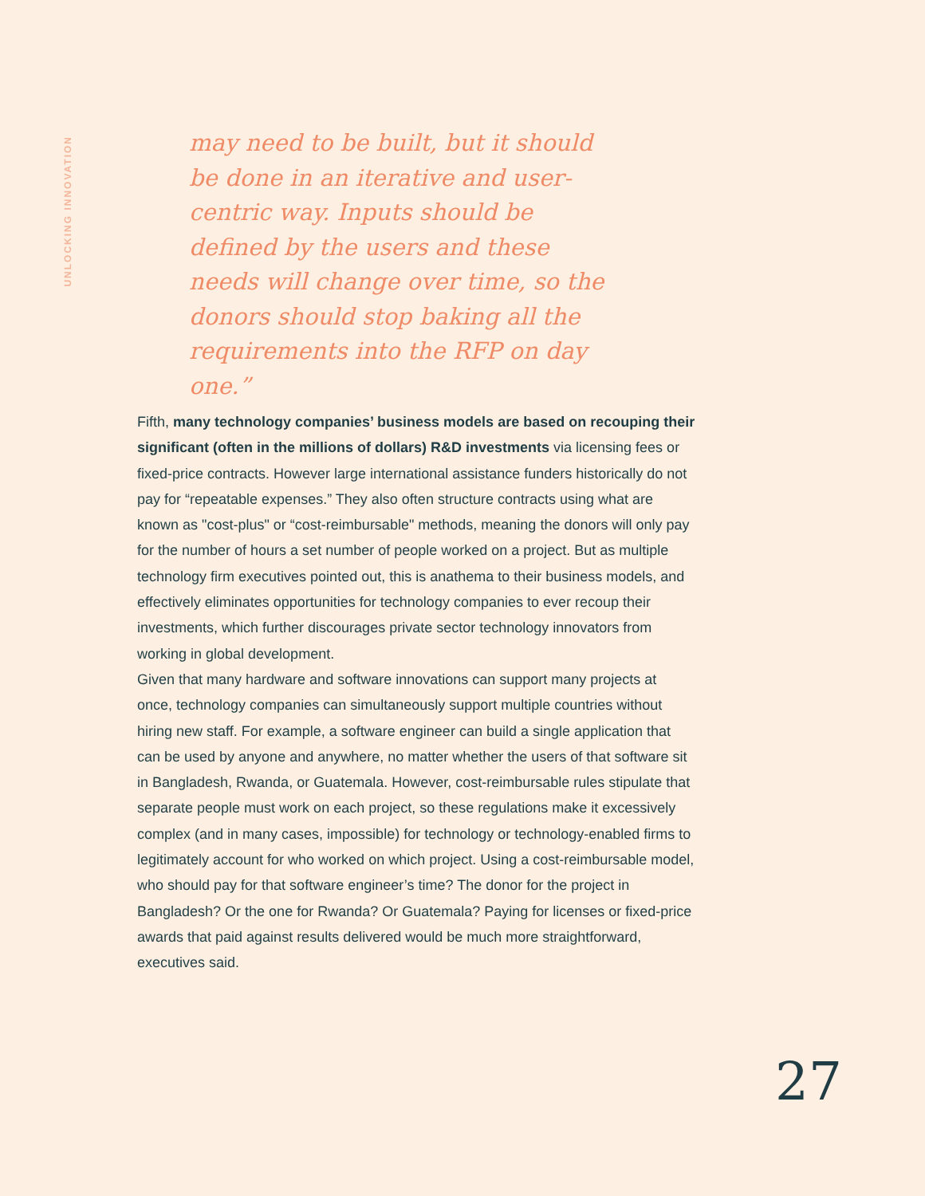UNLOCKING INNOVATION
may need to be built, but it should be done in an iterative and user-centric way. Inputs should be defined by the users and these needs will change over time, so the donors should stop baking all the requirements into the RFP on day one.”
Fifth, many technology companies’ business models are based on recouping their significant (often in the millions of dollars) R&D investments via licensing fees or fixed-price contracts. However large international assistance funders historically do not pay for “repeatable expenses.” They also often structure contracts using what are known as "cost-plus" or “cost-reimbursable" methods, meaning the donors will only pay for the number of hours a set number of people worked on a project. But as multiple technology firm executives pointed out, this is anathema to their business models, and effectively eliminates opportunities for technology companies to ever recoup their investments, which further discourages private sector technology innovators from working in global development.
Given that many hardware and software innovations can support many projects at once, technology companies can simultaneously support multiple countries without hiring new staff. For example, a software engineer can build a single application that can be used by anyone and anywhere, no matter whether the users of that software sit in Bangladesh, Rwanda, or Guatemala. However, cost-reimbursable rules stipulate that separate people must work on each project, so these regulations make it excessively complex (and in many cases, impossible) for technology or technology-enabled firms to legitimately account for who worked on which project. Using a cost-reimbursable model, who should pay for that software engineer’s time? The donor for the project in Bangladesh? Or the one for Rwanda? Or Guatemala? Paying for licenses or fixed-price awards that paid against results delivered would be much more straightforward, executives said.
27